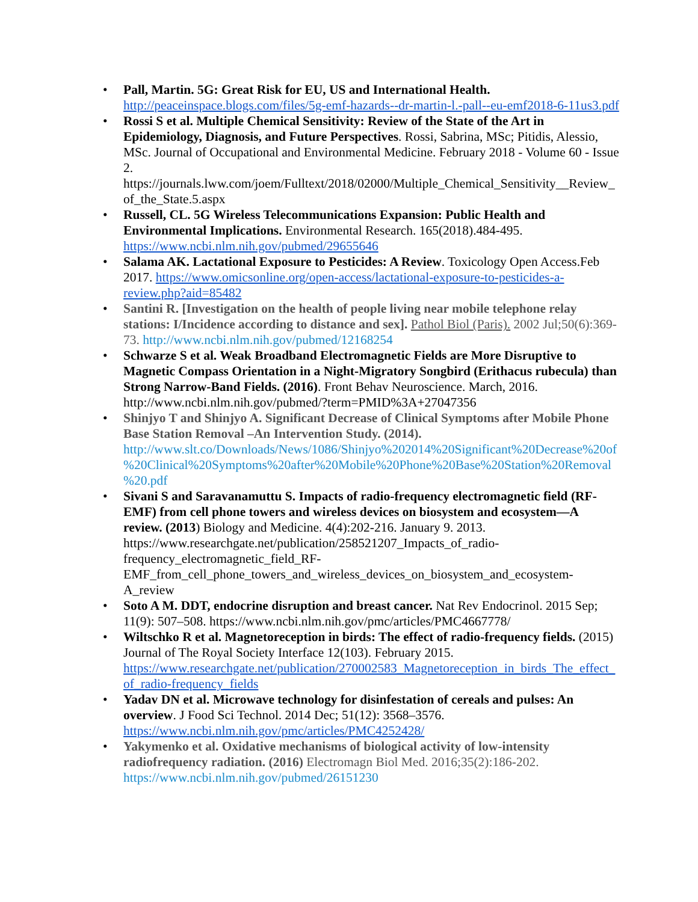• Pall, Martin. 5G: Great Risk for EU, US and International Health. http://peaceinspace.blogs.com/files/5g-emf-hazards--dr-martin-l.-pall--eu-emf2018-6-11us3.pdf
• Rossi S et al. Multiple Chemical Sensitivity: Review of the State of the Art in Epidemiology, Diagnosis, and Future Perspectives. Rossi, Sabrina, MSc; Pitidis, Alessio, MSc. Journal of Occupational and Environmental Medicine. February 2018 - Volume 60 - Issue 2. https://journals.lww.com/joem/Fulltext/2018/02000/Multiple_Chemical_Sensitivity__Review_of_the_State.5.aspx
• Russell, CL. 5G Wireless Telecommunications Expansion: Public Health and Environmental Implications. Environmental Research. 165(2018).484-495. https://www.ncbi.nlm.nih.gov/pubmed/29655646
• Salama AK. Lactational Exposure to Pesticides: A Review. Toxicology Open Access.Feb 2017. https://www.omicsonline.org/open-access/lactational-exposure-to-pesticides-a-review.php?aid=85482
• Santini R. [Investigation on the health of people living near mobile telephone relay stations: I/Incidence according to distance and sex]. Pathol Biol (Paris). 2002 Jul;50(6):369-73. http://www.ncbi.nlm.nih.gov/pubmed/12168254
• Schwarze S et al. Weak Broadband Electromagnetic Fields are More Disruptive to Magnetic Compass Orientation in a Night-Migratory Songbird (Erithacus rubecula) than Strong Narrow-Band Fields. (2016). Front Behav Neuroscience. March, 2016. http://www.ncbi.nlm.nih.gov/pubmed/?term=PMID%3A+27047356
• Shinjyo T and Shinjyo A. Significant Decrease of Clinical Symptoms after Mobile Phone Base Station Removal –An Intervention Study. (2014). http://www.slt.co/Downloads/News/1086/Shinjyo%202014%20Significant%20Decrease%20of%20Clinical%20Symptoms%20after%20Mobile%20Phone%20Base%20Station%20Removal%20.pdf
• Sivani S and Saravanamuttu S. Impacts of radio-frequency electromagnetic field (RF-EMF) from cell phone towers and wireless devices on biosystem and ecosystem—A review. (2013) Biology and Medicine. 4(4):202-216. January 9. 2013. https://www.researchgate.net/publication/258521207_Impacts_of_radio-frequency_electromagnetic_field_RF-EMF_from_cell_phone_towers_and_wireless_devices_on_biosystem_and_ecosystem-A_review
• Soto A M. DDT, endocrine disruption and breast cancer. Nat Rev Endocrinol. 2015 Sep; 11(9): 507–508. https://www.ncbi.nlm.nih.gov/pmc/articles/PMC4667778/
• Wiltschko R et al. Magnetoreception in birds: The effect of radio-frequency fields. (2015) Journal of The Royal Society Interface 12(103). February 2015. https://www.researchgate.net/publication/270002583_Magnetoreception_in_birds_The_effect_of_radio-frequency_fields
• Yadav DN et al. Microwave technology for disinfestation of cereals and pulses: An overview. J Food Sci Technol. 2014 Dec; 51(12): 3568–3576. https://www.ncbi.nlm.nih.gov/pmc/articles/PMC4252428/
• Yakymenko et al. Oxidative mechanisms of biological activity of low-intensity radiofrequency radiation. (2016) Electromagn Biol Med. 2016;35(2):186-202. https://www.ncbi.nlm.nih.gov/pubmed/26151230